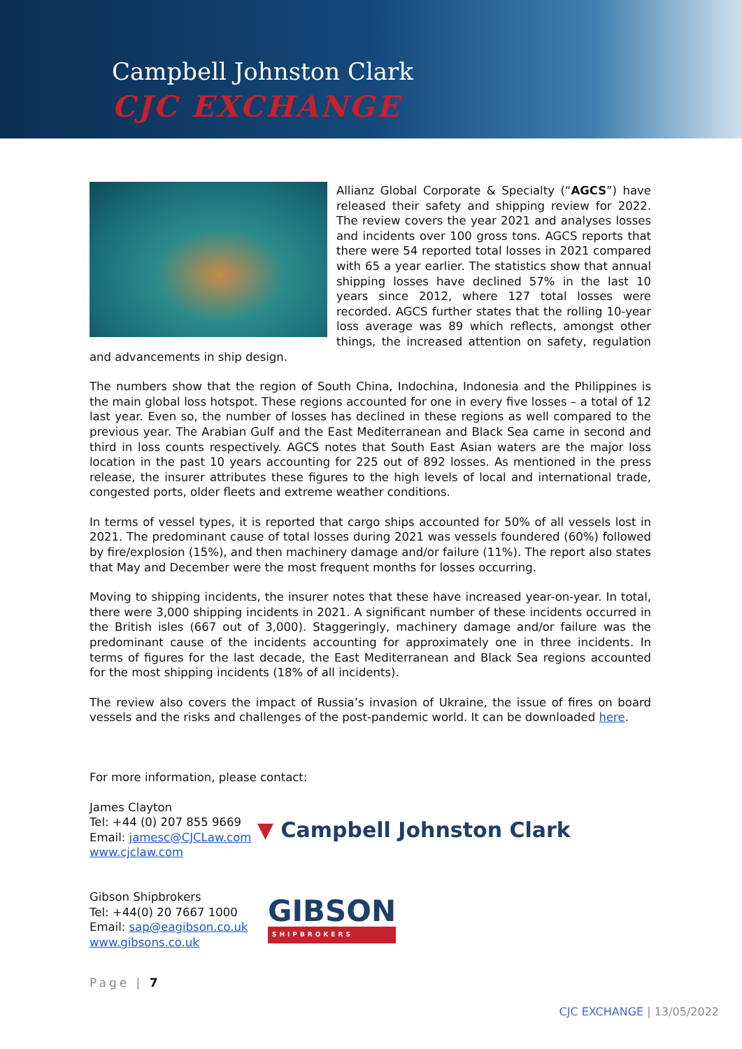Campbell Johnston Clark
CJC EXCHANGE
Allianz Global Corporate & Specialty (“AGCS”) have released their safety and shipping review for 2022. The review covers the year 2021 and analyses losses and incidents over 100 gross tons. AGCS reports that there were 54 reported total losses in 2021 compared with 65 a year earlier. The statistics show that annual shipping losses have declined 57% in the last 10 years since 2012, where 127 total losses were recorded. AGCS further states that the rolling 10-year loss average was 89 which reflects, amongst other things, the increased attention on safety, regulation and advancements in ship design.
The numbers show that the region of South China, Indochina, Indonesia and the Philippines is the main global loss hotspot. These regions accounted for one in every five losses – a total of 12 last year. Even so, the number of losses has declined in these regions as well compared to the previous year. The Arabian Gulf and the East Mediterranean and Black Sea came in second and third in loss counts respectively. AGCS notes that South East Asian waters are the major loss location in the past 10 years accounting for 225 out of 892 losses. As mentioned in the press release, the insurer attributes these figures to the high levels of local and international trade, congested ports, older fleets and extreme weather conditions.
In terms of vessel types, it is reported that cargo ships accounted for 50% of all vessels lost in 2021. The predominant cause of total losses during 2021 was vessels foundered (60%) followed by fire/explosion (15%), and then machinery damage and/or failure (11%). The report also states that May and December were the most frequent months for losses occurring.
Moving to shipping incidents, the insurer notes that these have increased year-on-year. In total, there were 3,000 shipping incidents in 2021. A significant number of these incidents occurred in the British isles (667 out of 3,000). Staggeringly, machinery damage and/or failure was the predominant cause of the incidents accounting for approximately one in three incidents. In terms of figures for the last decade, the East Mediterranean and Black Sea regions accounted for the most shipping incidents (18% of all incidents).
The review also covers the impact of Russia’s invasion of Ukraine, the issue of fires on board vessels and the risks and challenges of the post-pandemic world. It can be downloaded here.
For more information, please contact:
James Clayton
Tel: +44 (0) 207 855 9669
Email: jamesc@CJCLaw.com
www.cjclaw.com
▼ Campbell Johnston Clark
Gibson Shipbrokers
Tel: +44(0) 20 7667 1000
Email: sap@eagibson.co.uk
www.gibsons.co.uk
GIBSON
SHIPBROKERS
Page | 7
CJC EXCHANGE | 13/05/2022